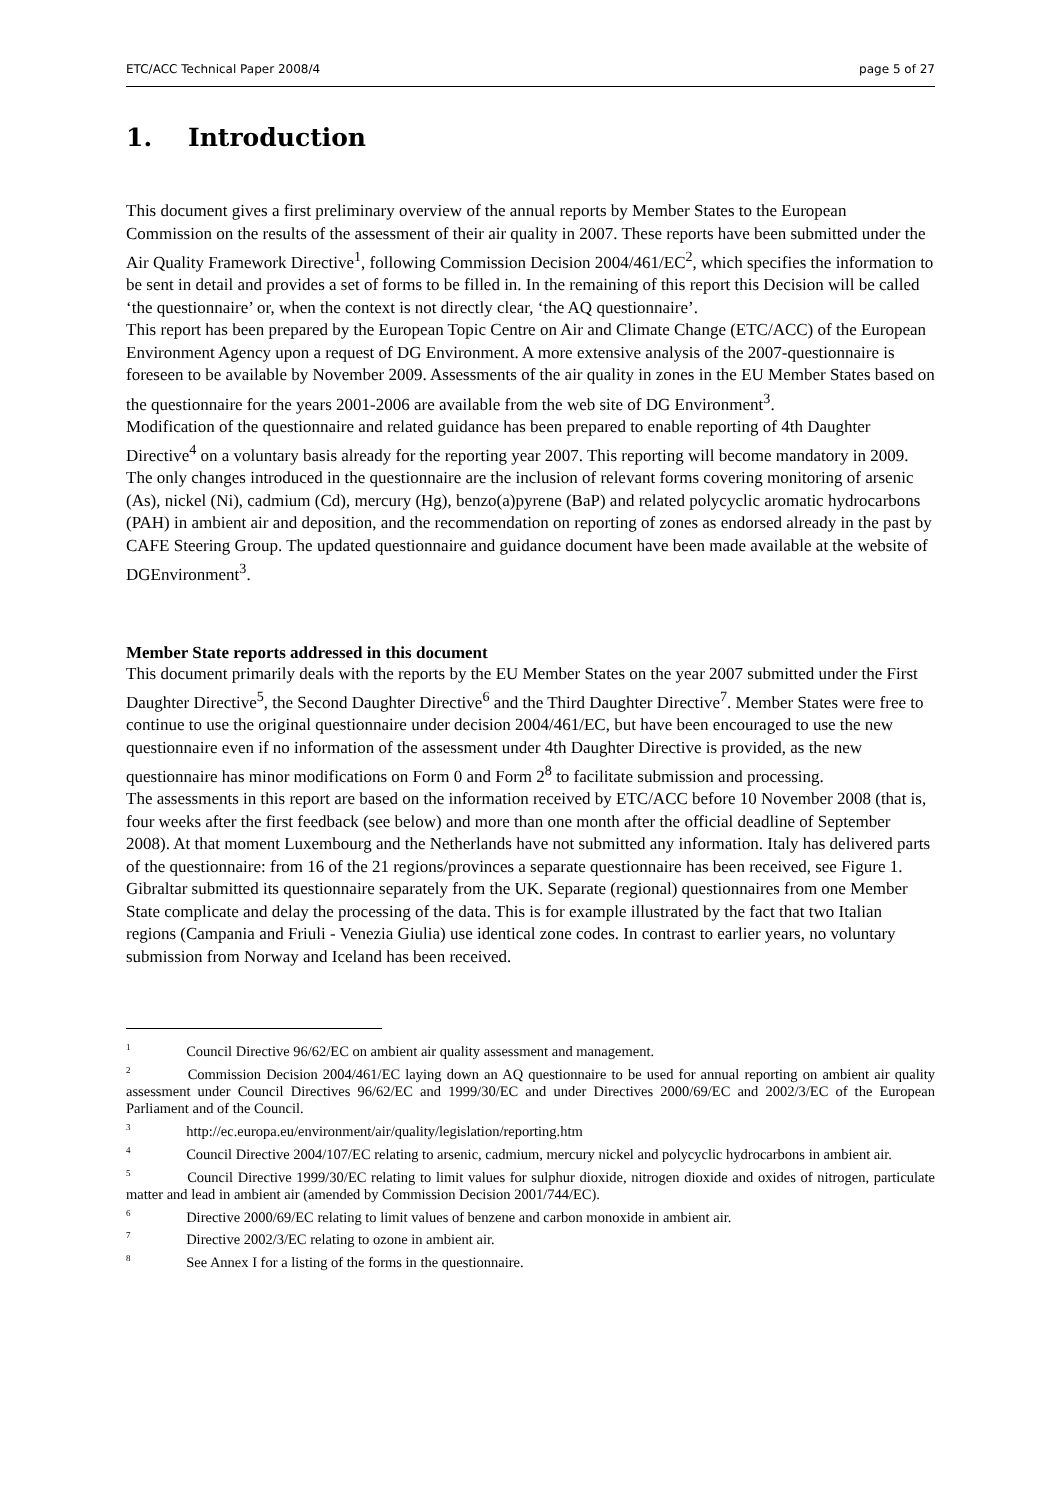ETC/ACC Technical Paper 2008/4 page 5 of 27
1. Introduction
This document gives a first preliminary overview of the annual reports by Member States to the European Commission on the results of the assessment of their air quality in 2007. These reports have been submitted under the Air Quality Framework Directive<sup>1</sup>, following Commission Decision 2004/461/EC<sup>2</sup>, which specifies the information to be sent in detail and provides a set of forms to be filled in. In the remaining of this report this Decision will be called ‘the questionnaire’ or, when the context is not directly clear, ‘the AQ questionnaire’.
This report has been prepared by the European Topic Centre on Air and Climate Change (ETC/ACC) of the European Environment Agency upon a request of DG Environment. A more extensive analysis of the 2007-questionnaire is foreseen to be available by November 2009. Assessments of the air quality in zones in the EU Member States based on the questionnaire for the years 2001-2006 are available from the web site of DG Environment<sup>3</sup>.
Modification of the questionnaire and related guidance has been prepared to enable reporting of 4th Daughter Directive<sup>4</sup> on a voluntary basis already for the reporting year 2007. This reporting will become mandatory in 2009. The only changes introduced in the questionnaire are the inclusion of relevant forms covering monitoring of arsenic (As), nickel (Ni), cadmium (Cd), mercury (Hg), benzo(a)pyrene (BaP) and related polycyclic aromatic hydrocarbons (PAH) in ambient air and deposition, and the recommendation on reporting of zones as endorsed already in the past by CAFE Steering Group. The updated questionnaire and guidance document have been made available at the website of DGEnvironment<sup>3</sup>.
Member State reports addressed in this document
This document primarily deals with the reports by the EU Member States on the year 2007 submitted under the First Daughter Directive<sup>5</sup>, the Second Daughter Directive<sup>6</sup> and the Third Daughter Directive<sup>7</sup>. Member States were free to continue to use the original questionnaire under decision 2004/461/EC, but have been encouraged to use the new questionnaire even if no information of the assessment under 4th Daughter Directive is provided, as the new questionnaire has minor modifications on Form 0 and Form 2<sup>8</sup> to facilitate submission and processing.
The assessments in this report are based on the information received by ETC/ACC before 10 November 2008 (that is, four weeks after the first feedback (see below) and more than one month after the official deadline of September 2008). At that moment Luxembourg and the Netherlands have not submitted any information. Italy has delivered parts of the questionnaire: from 16 of the 21 regions/provinces a separate questionnaire has been received, see Figure 1. Gibraltar submitted its questionnaire separately from the UK. Separate (regional) questionnaires from one Member State complicate and delay the processing of the data. This is for example illustrated by the fact that two Italian regions (Campania and Friuli - Venezia Giulia) use identical zone codes. In contrast to earlier years, no voluntary submission from Norway and Iceland has been received.
<sup>1</sup> Council Directive 96/62/EC on ambient air quality assessment and management.
<sup>2</sup> Commission Decision 2004/461/EC laying down an AQ questionnaire to be used for annual reporting on ambient air quality assessment under Council Directives 96/62/EC and 1999/30/EC and under Directives 2000/69/EC and 2002/3/EC of the European Parliament and of the Council.
<sup>3</sup> http://ec.europa.eu/environment/air/quality/legislation/reporting.htm
<sup>4</sup> Council Directive 2004/107/EC relating to arsenic, cadmium, mercury nickel and polycyclic hydrocarbons in ambient air.
<sup>5</sup> Council Directive 1999/30/EC relating to limit values for sulphur dioxide, nitrogen dioxide and oxides of nitrogen, particulate matter and lead in ambient air (amended by Commission Decision 2001/744/EC).
<sup>6</sup> Directive 2000/69/EC relating to limit values of benzene and carbon monoxide in ambient air.
<sup>7</sup> Directive 2002/3/EC relating to ozone in ambient air.
<sup>8</sup> See Annex I for a listing of the forms in the questionnaire.